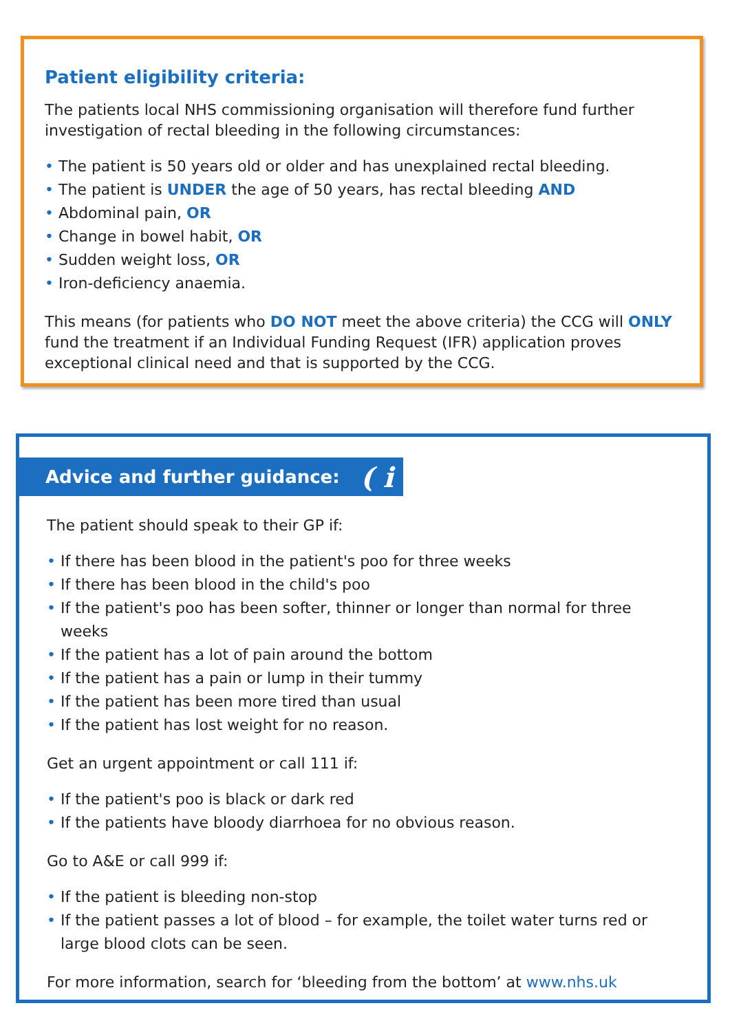Patient eligibility criteria:
The patients local NHS commissioning organisation will therefore fund further investigation of rectal bleeding in the following circumstances:
• The patient is 50 years old or older and has unexplained rectal bleeding.
• The patient is UNDER the age of 50 years, has rectal bleeding AND
• Abdominal pain, OR
• Change in bowel habit, OR
• Sudden weight loss, OR
• Iron-deficiency anaemia.
This means (for patients who DO NOT meet the above criteria) the CCG will ONLY fund the treatment if an Individual Funding Request (IFR) application proves exceptional clinical need and that is supported by the CCG.
Advice and further guidance: ( i
The patient should speak to their GP if:
• If there has been blood in the patient's poo for three weeks
• If there has been blood in the child's poo
• If the patient's poo has been softer, thinner or longer than normal for three weeks
• If the patient has a lot of pain around the bottom
• If the patient has a pain or lump in their tummy
• If the patient has been more tired than usual
• If the patient has lost weight for no reason.
Get an urgent appointment or call 111 if:
• If the patient's poo is black or dark red
• If the patients have bloody diarrhoea for no obvious reason.
Go to A&E or call 999 if:
• If the patient is bleeding non-stop
• If the patient passes a lot of blood – for example, the toilet water turns red or large blood clots can be seen.
For more information, search for ‘bleeding from the bottom’ at www.nhs.uk